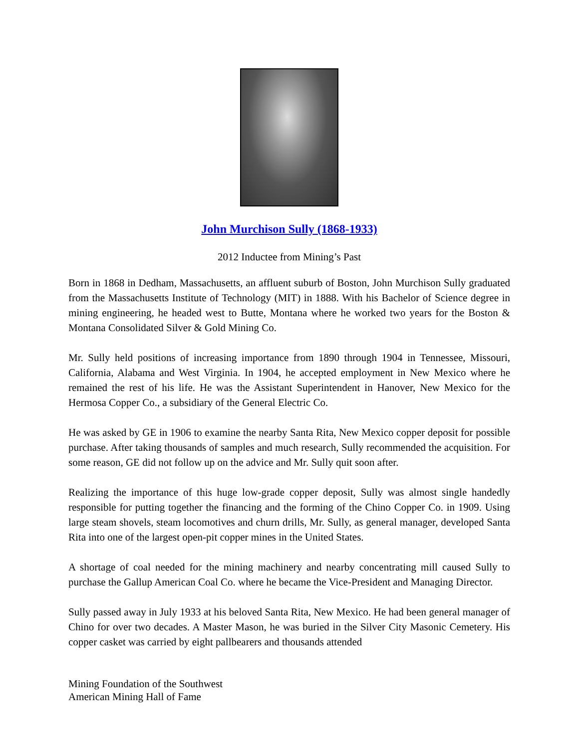John Murchison Sully (1868-1933)
2012 Inductee from Mining’s Past
Born in 1868 in Dedham, Massachusetts, an affluent suburb of Boston, John Murchison Sully graduated from the Massachusetts Institute of Technology (MIT) in 1888. With his Bachelor of Science degree in mining engineering, he headed west to Butte, Montana where he worked two years for the Boston & Montana Consolidated Silver & Gold Mining Co.
Mr. Sully held positions of increasing importance from 1890 through 1904 in Tennessee, Missouri, California, Alabama and West Virginia. In 1904, he accepted employment in New Mexico where he remained the rest of his life. He was the Assistant Superintendent in Hanover, New Mexico for the Hermosa Copper Co., a subsidiary of the General Electric Co.
He was asked by GE in 1906 to examine the nearby Santa Rita, New Mexico copper deposit for possible purchase. After taking thousands of samples and much research, Sully recommended the acquisition. For some reason, GE did not follow up on the advice and Mr. Sully quit soon after.
Realizing the importance of this huge low-grade copper deposit, Sully was almost single handedly responsible for putting together the financing and the forming of the Chino Copper Co. in 1909. Using large steam shovels, steam locomotives and churn drills, Mr. Sully, as general manager, developed Santa Rita into one of the largest open-pit copper mines in the United States.
A shortage of coal needed for the mining machinery and nearby concentrating mill caused Sully to purchase the Gallup American Coal Co. where he became the Vice-President and Managing Director.
Sully passed away in July 1933 at his beloved Santa Rita, New Mexico. He had been general manager of Chino for over two decades. A Master Mason, he was buried in the Silver City Masonic Cemetery. His copper casket was carried by eight pallbearers and thousands attended
Mining Foundation of the Southwest
American Mining Hall of Fame